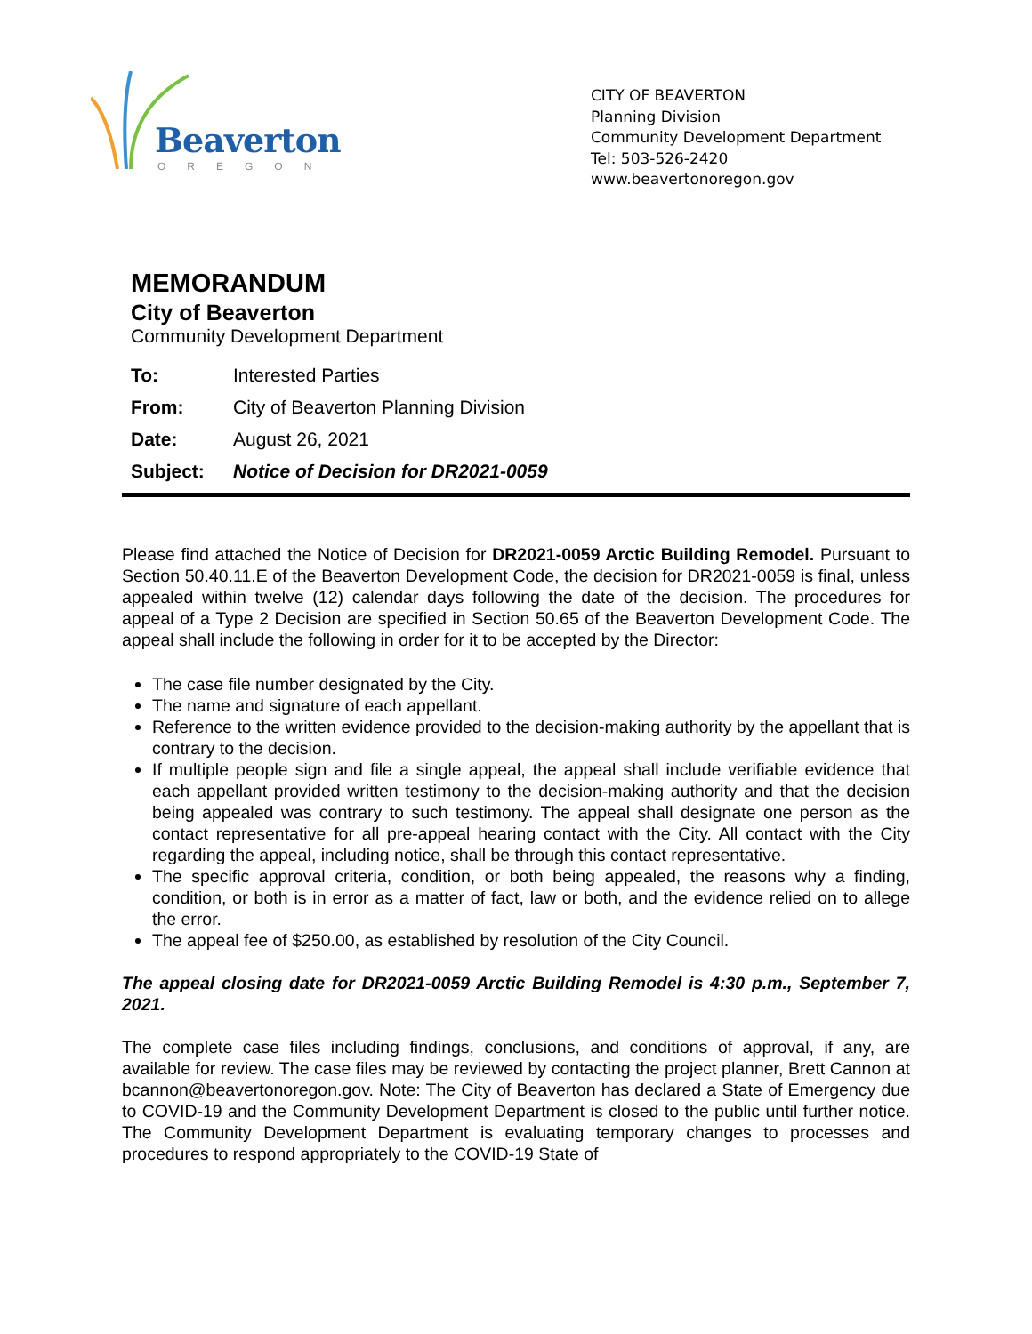Beaverton
OREGON
CITY OF BEAVERTON
Planning Division
Community Development Department
Tel: 503-526-2420
www.beavertonoregon.gov
MEMORANDUM
City of Beaverton
Community Development Department
To: Interested Parties
From: City of Beaverton Planning Division
Date: August 26, 2021
Subject: Notice of Decision for DR2021-0059
Please find attached the Notice of Decision for DR2021-0059 Arctic Building Remodel. Pursuant to Section 50.40.11.E of the Beaverton Development Code, the decision for DR2021-0059 is final, unless appealed within twelve (12) calendar days following the date of the decision. The procedures for appeal of a Type 2 Decision are specified in Section 50.65 of the Beaverton Development Code. The appeal shall include the following in order for it to be accepted by the Director:
The case file number designated by the City.
The name and signature of each appellant.
Reference to the written evidence provided to the decision-making authority by the appellant that is contrary to the decision.
If multiple people sign and file a single appeal, the appeal shall include verifiable evidence that each appellant provided written testimony to the decision-making authority and that the decision being appealed was contrary to such testimony. The appeal shall designate one person as the contact representative for all pre-appeal hearing contact with the City. All contact with the City regarding the appeal, including notice, shall be through this contact representative.
The specific approval criteria, condition, or both being appealed, the reasons why a finding, condition, or both is in error as a matter of fact, law or both, and the evidence relied on to allege the error.
The appeal fee of $250.00, as established by resolution of the City Council.
The appeal closing date for DR2021-0059 Arctic Building Remodel is 4:30 p.m., September 7, 2021.
The complete case files including findings, conclusions, and conditions of approval, if any, are available for review. The case files may be reviewed by contacting the project planner, Brett Cannon at bcannon@beavertonoregon.gov. Note: The City of Beaverton has declared a State of Emergency due to COVID-19 and the Community Development Department is closed to the public until further notice. The Community Development Department is evaluating temporary changes to processes and procedures to respond appropriately to the COVID-19 State of